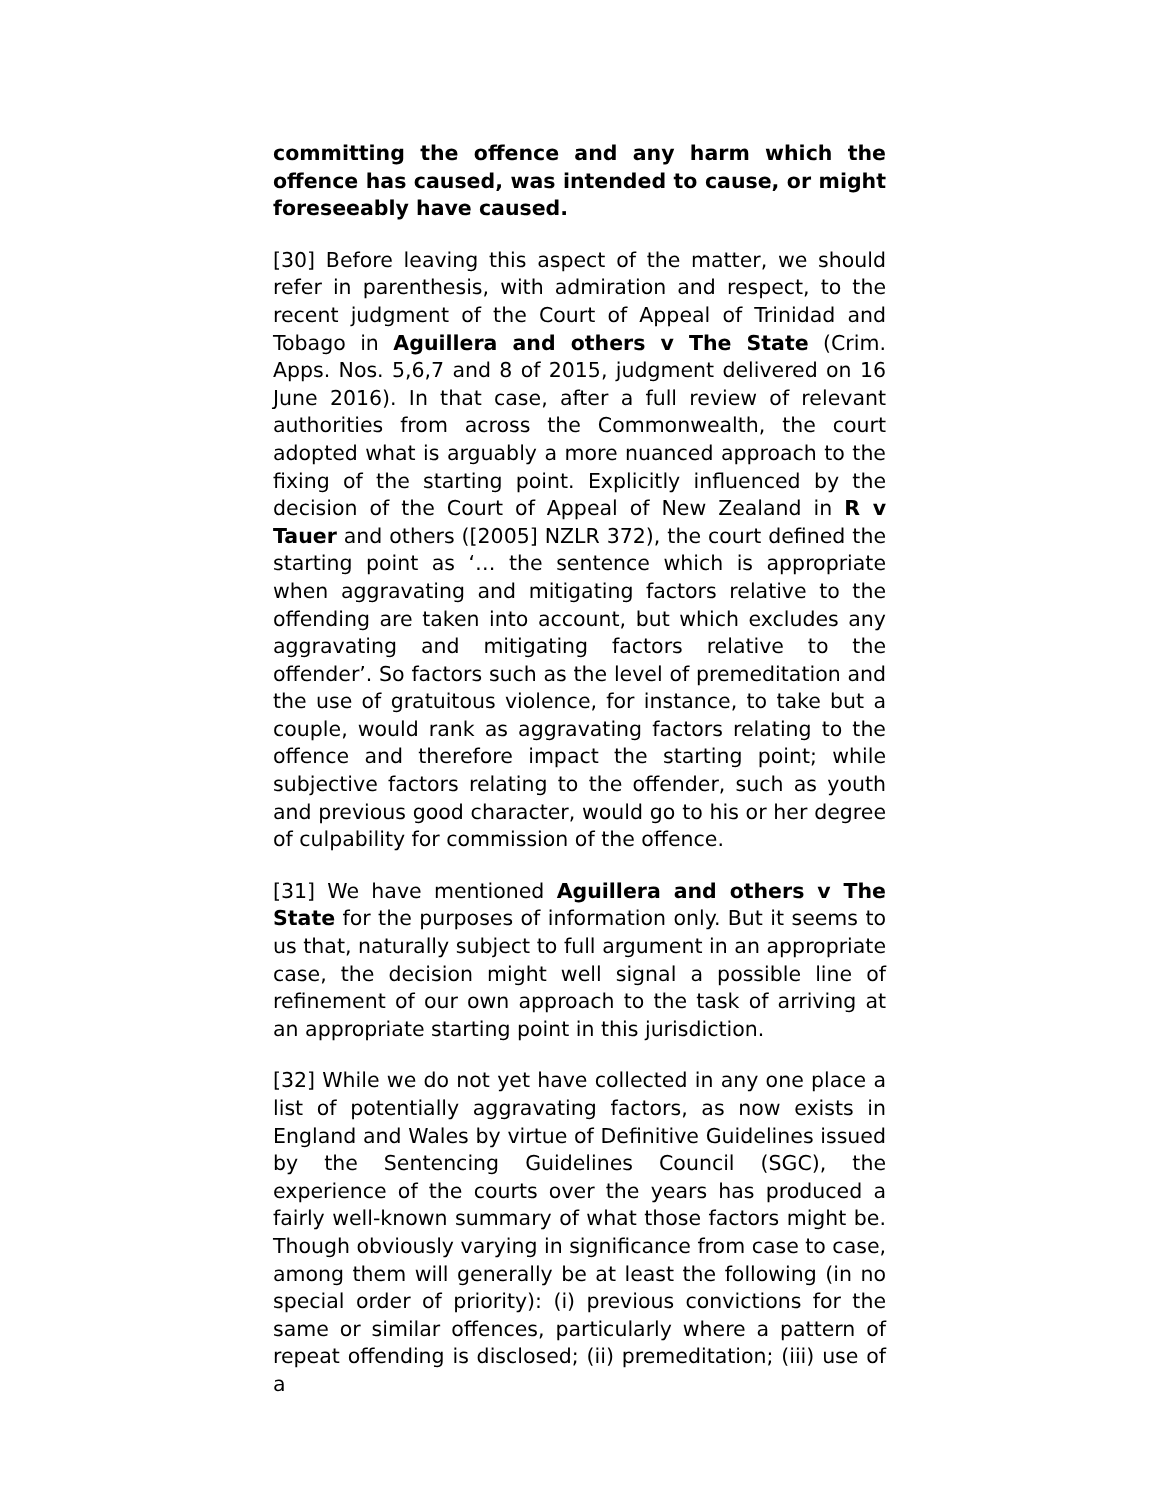committing the offence and any harm which the offence has caused, was intended to cause, or might foreseeably have caused.
[30] Before leaving this aspect of the matter, we should refer in parenthesis, with admiration and respect, to the recent judgment of the Court of Appeal of Trinidad and Tobago in Aguillera and others v The State (Crim. Apps. Nos. 5,6,7 and 8 of 2015, judgment delivered on 16 June 2016). In that case, after a full review of relevant authorities from across the Commonwealth, the court adopted what is arguably a more nuanced approach to the fixing of the starting point. Explicitly influenced by the decision of the Court of Appeal of New Zealand in R v Tauer and others ([2005] NZLR 372), the court defined the starting point as ‘… the sentence which is appropriate when aggravating and mitigating factors relative to the offending are taken into account, but which excludes any aggravating and mitigating factors relative to the offender’. So factors such as the level of premeditation and the use of gratuitous violence, for instance, to take but a couple, would rank as aggravating factors relating to the offence and therefore impact the starting point; while subjective factors relating to the offender, such as youth and previous good character, would go to his or her degree of culpability for commission of the offence.
[31] We have mentioned Aguillera and others v The State for the purposes of information only. But it seems to us that, naturally subject to full argument in an appropriate case, the decision might well signal a possible line of refinement of our own approach to the task of arriving at an appropriate starting point in this jurisdiction.
[32] While we do not yet have collected in any one place a list of potentially aggravating factors, as now exists in England and Wales by virtue of Definitive Guidelines issued by the Sentencing Guidelines Council (SGC), the experience of the courts over the years has produced a fairly well-known summary of what those factors might be. Though obviously varying in significance from case to case, among them will generally be at least the following (in no special order of priority): (i) previous convictions for the same or similar offences, particularly where a pattern of repeat offending is disclosed; (ii) premeditation; (iii) use of a